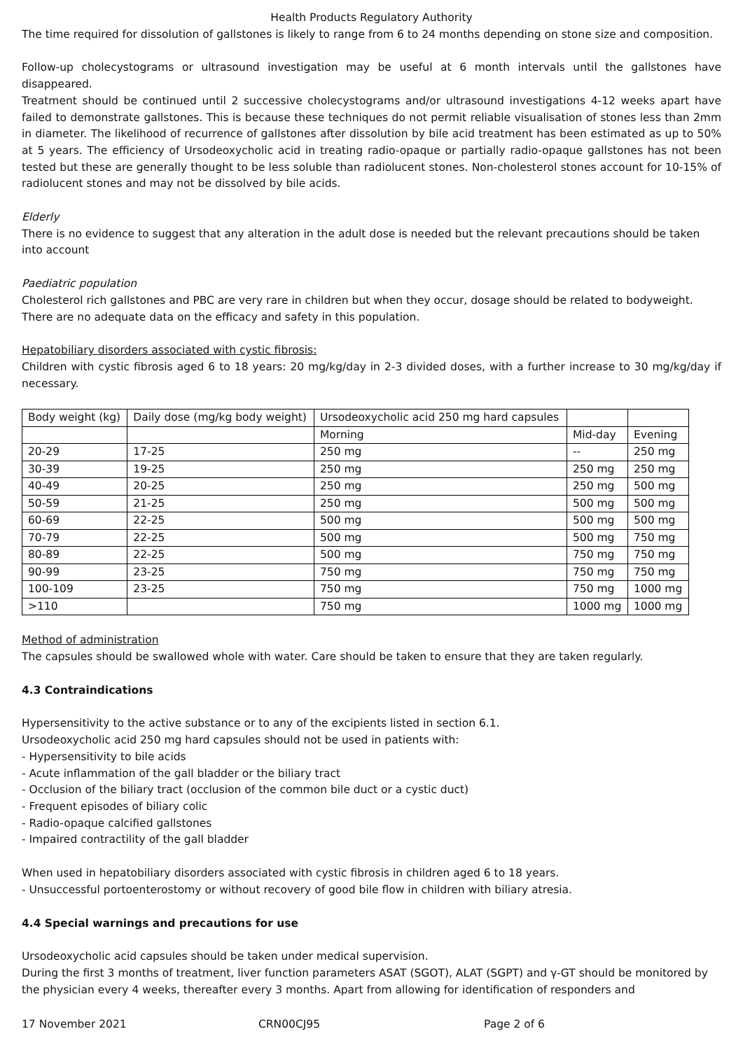Health Products Regulatory Authority
The time required for dissolution of gallstones is likely to range from 6 to 24 months depending on stone size and composition.
Follow-up cholecystograms or ultrasound investigation may be useful at 6 month intervals until the gallstones have disappeared.
Treatment should be continued until 2 successive cholecystograms and/or ultrasound investigations 4-12 weeks apart have failed to demonstrate gallstones. This is because these techniques do not permit reliable visualisation of stones less than 2mm in diameter. The likelihood of recurrence of gallstones after dissolution by bile acid treatment has been estimated as up to 50% at 5 years. The efficiency of Ursodeoxycholic acid in treating radio-opaque or partially radio-opaque gallstones has not been tested but these are generally thought to be less soluble than radiolucent stones. Non-cholesterol stones account for 10-15% of radiolucent stones and may not be dissolved by bile acids.
Elderly
There is no evidence to suggest that any alteration in the adult dose is needed but the relevant precautions should be taken into account
Paediatric population
Cholesterol rich gallstones and PBC are very rare in children but when they occur, dosage should be related to bodyweight. There are no adequate data on the efficacy and safety in this population.
Hepatobiliary disorders associated with cystic fibrosis:
Children with cystic fibrosis aged 6 to 18 years: 20 mg/kg/day in 2-3 divided doses, with a further increase to 30 mg/kg/day if necessary.
| Body weight (kg) | Daily dose (mg/kg body weight) | Ursodeoxycholic acid 250 mg hard capsules | | |
| | | Morning | Mid-day | Evening |
| 20-29 | 17-25 | 250 mg | -- | 250 mg |
| 30-39 | 19-25 | 250 mg | 250 mg | 250 mg |
| 40-49 | 20-25 | 250 mg | 250 mg | 500 mg |
| 50-59 | 21-25 | 250 mg | 500 mg | 500 mg |
| 60-69 | 22-25 | 500 mg | 500 mg | 500 mg |
| 70-79 | 22-25 | 500 mg | 500 mg | 750 mg |
| 80-89 | 22-25 | 500 mg | 750 mg | 750 mg |
| 90-99 | 23-25 | 750 mg | 750 mg | 750 mg |
| 100-109 | 23-25 | 750 mg | 750 mg | 1000 mg |
| >110 | | 750 mg | 1000 mg | 1000 mg |
Method of administration
The capsules should be swallowed whole with water. Care should be taken to ensure that they are taken regularly.
4.3 Contraindications
Hypersensitivity to the active substance or to any of the excipients listed in section 6.1.
Ursodeoxycholic acid 250 mg hard capsules should not be used in patients with:
- Hypersensitivity to bile acids
- Acute inflammation of the gall bladder or the biliary tract
- Occlusion of the biliary tract (occlusion of the common bile duct or a cystic duct)
- Frequent episodes of biliary colic
- Radio-opaque calcified gallstones
- Impaired contractility of the gall bladder
When used in hepatobiliary disorders associated with cystic fibrosis in children aged 6 to 18 years.
- Unsuccessful portoenterostomy or without recovery of good bile flow in children with biliary atresia.
4.4 Special warnings and precautions for use
Ursodeoxycholic acid capsules should be taken under medical supervision.
During the first 3 months of treatment, liver function parameters ASAT (SGOT), ALAT (SGPT) and γ-GT should be monitored by the physician every 4 weeks, thereafter every 3 months. Apart from allowing for identification of responders and
17 November 2021 CRN00CJ95 Page 2 of 6